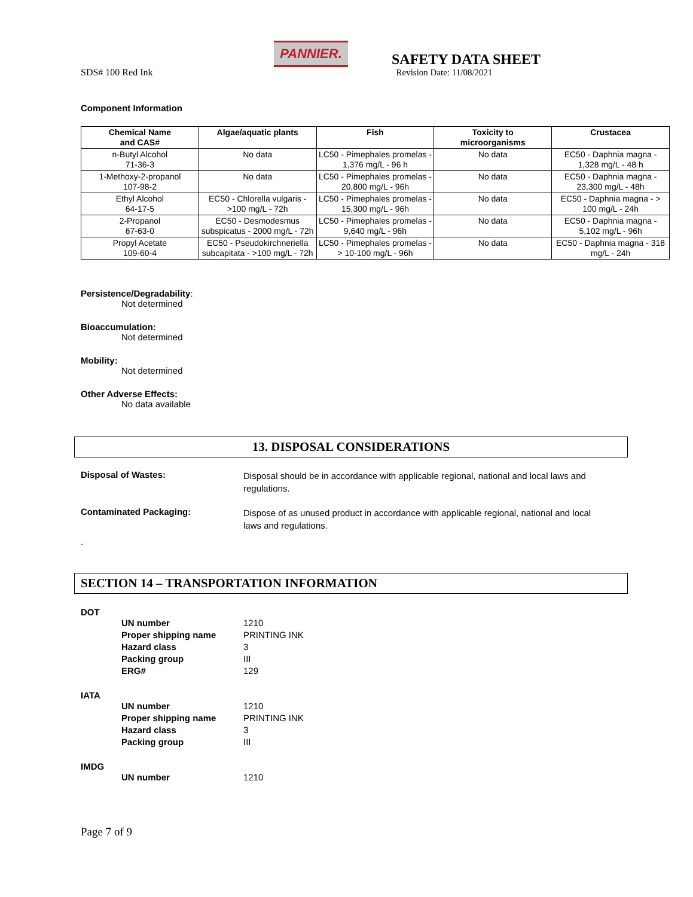SDS# 100 Red Ink
PANNIER.
SAFETY DATA SHEET
Revision Date: 11/08/2021
Component Information
| Chemical Name and CAS# | Algae/aquatic plants | Fish | Toxicity to microorganisms | Crustacea |
| --- | --- | --- | --- | --- |
| n-Butyl Alcohol 71-36-3 | No data | LC50 - Pimephales promelas - 1,376 mg/L - 96 h | No data | EC50 - Daphnia magna - 1,328 mg/L - 48 h |
| 1-Methoxy-2-propanol 107-98-2 | No data | LC50 - Pimephales promelas - 20,800 mg/L - 96h | No data | EC50 - Daphnia magna - 23,300 mg/L - 48h |
| Ethyl Alcohol 64-17-5 | EC50 - Chlorella vulgaris - >100 mg/L - 72h | LC50 - Pimephales promelas - 15,300 mg/L - 96h | No data | EC50 - Daphnia magna - > 100 mg/L - 24h |
| 2-Propanol 67-63-0 | EC50 - Desmodesmus subspicatus - 2000 mg/L - 72h | LC50 - Pimephales promelas - 9,640 mg/L - 96h | No data | EC50 - Daphnia magna - 5,102 mg/L - 96h |
| Propyl Acetate 109-60-4 | EC50 - Pseudokirchneriella subcapitata - >100 mg/L - 72h | LC50 - Pimephales promelas - > 10-100 mg/L - 96h | No data | EC50 - Daphnia magna - 318 mg/L - 24h |
Persistence/Degradability:
Not determined
Bioaccumulation:
Not determined
Mobility:
Not determined
Other Adverse Effects:
No data available
13. DISPOSAL CONSIDERATIONS
Disposal of Wastes:
Disposal should be in accordance with applicable regional, national and local laws and regulations.
Contaminated Packaging:
Dispose of as unused product in accordance with applicable regional, national and local laws and regulations.
.
SECTION 14 – TRANSPORTATION INFORMATION
DOT
UN number 1210 Proper shipping name PRINTING INK Hazard class 3 Packing group III ERG# 129
IATA
UN number 1210 Proper shipping name PRINTING INK Hazard class 3 Packing group III
IMDG
UN number 1210
Page 7 of 9